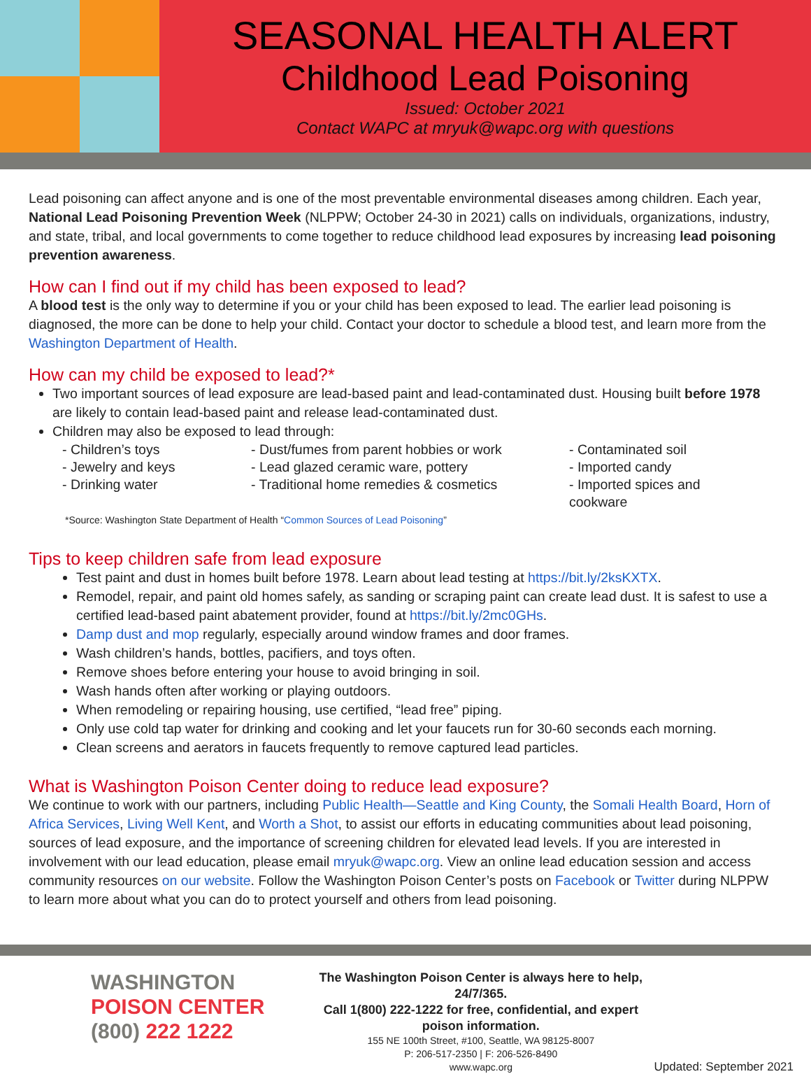SEASONAL HEALTH ALERT
Childhood Lead Poisoning
Issued: October 2021
Contact WAPC at mryuk@wapc.org with questions
Lead poisoning can affect anyone and is one of the most preventable environmental diseases among children. Each year, National Lead Poisoning Prevention Week (NLPPW; October 24-30 in 2021) calls on individuals, organizations, industry, and state, tribal, and local governments to come together to reduce childhood lead exposures by increasing lead poisoning prevention awareness.
How can I find out if my child has been exposed to lead?
A blood test is the only way to determine if you or your child has been exposed to lead. The earlier lead poisoning is diagnosed, the more can be done to help your child. Contact your doctor to schedule a blood test, and learn more from the Washington Department of Health.
How can my child be exposed to lead?*
Two important sources of lead exposure are lead-based paint and lead-contaminated dust. Housing built before 1978 are likely to contain lead-based paint and release lead-contaminated dust.
Children may also be exposed to lead through:
- Children’s toys
- Jewelry and keys
- Drinking water
- Dust/fumes from parent hobbies or work
- Lead glazed ceramic ware, pottery
- Traditional home remedies & cosmetics
- Contaminated soil
- Imported candy
- Imported spices and cookware
*Source: Washington State Department of Health “Common Sources of Lead Poisoning”
Tips to keep children safe from lead exposure
Test paint and dust in homes built before 1978. Learn about lead testing at https://bit.ly/2ksKXTX.
Remodel, repair, and paint old homes safely, as sanding or scraping paint can create lead dust. It is safest to use a certified lead-based paint abatement provider, found at https://bit.ly/2mc0GHs.
Damp dust and mop regularly, especially around window frames and door frames.
Wash children’s hands, bottles, pacifiers, and toys often.
Remove shoes before entering your house to avoid bringing in soil.
Wash hands often after working or playing outdoors.
When remodeling or repairing housing, use certified, “lead free” piping.
Only use cold tap water for drinking and cooking and let your faucets run for 30-60 seconds each morning.
Clean screens and aerators in faucets frequently to remove captured lead particles.
What is Washington Poison Center doing to reduce lead exposure?
We continue to work with our partners, including Public Health—Seattle and King County, the Somali Health Board, Horn of Africa Services, Living Well Kent, and Worth a Shot, to assist our efforts in educating communities about lead poisoning, sources of lead exposure, and the importance of screening children for elevated lead levels. If you are interested in involvement with our lead education, please email mryuk@wapc.org. View an online lead education session and access community resources on our website. Follow the Washington Poison Center’s posts on Facebook or Twitter during NLPPW to learn more about what you can do to protect yourself and others from lead poisoning.
WASHINGTON
POISON CENTER
(800) 222 1222
The Washington Poison Center is always here to help, 24/7/365.
Call 1(800) 222-1222 for free, confidential, and expert poison information.
155 NE 100th Street, #100, Seattle, WA 98125-8007
P: 206-517-2350 | F: 206-526-8490
www.wapc.org
Updated: September 2021